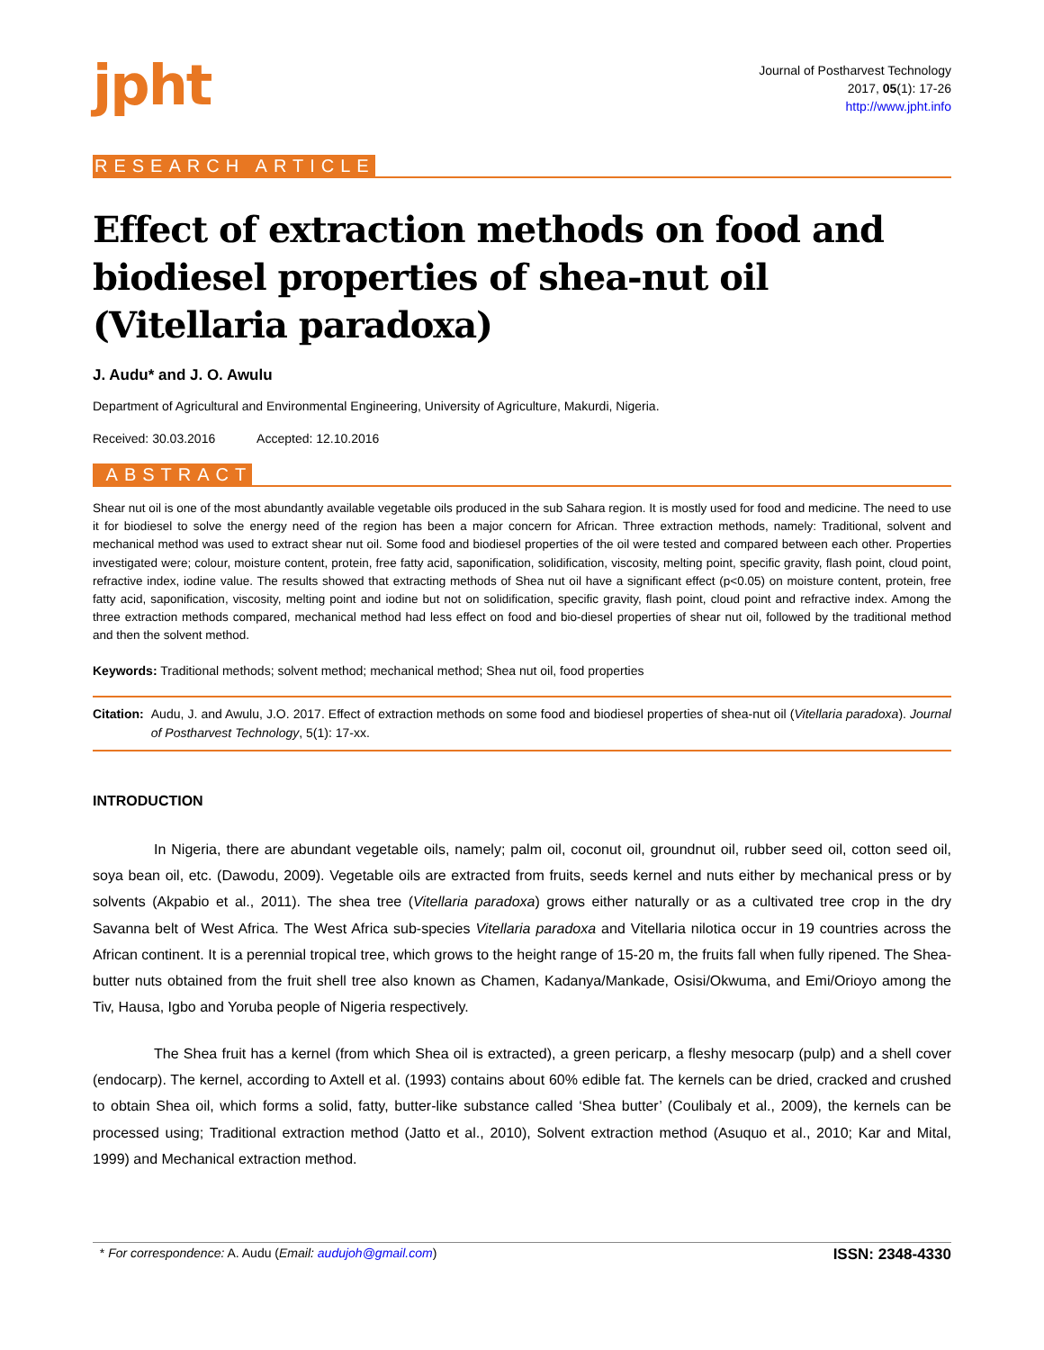jpht
Journal of Postharvest Technology
2017, 05(1): 17-26
http://www.jpht.info
RESEARCH ARTICLE
Effect of extraction methods on food and biodiesel properties of shea-nut oil (Vitellaria paradoxa)
J. Audu* and J. O. Awulu
Department of Agricultural and Environmental Engineering, University of Agriculture, Makurdi, Nigeria.
Received: 30.03.2016 Accepted: 12.10.2016
ABSTRACT
Shear nut oil is one of the most abundantly available vegetable oils produced in the sub Sahara region. It is mostly used for food and medicine. The need to use it for biodiesel to solve the energy need of the region has been a major concern for African. Three extraction methods, namely: Traditional, solvent and mechanical method was used to extract shear nut oil. Some food and biodiesel properties of the oil were tested and compared between each other. Properties investigated were; colour, moisture content, protein, free fatty acid, saponification, solidification, viscosity, melting point, specific gravity, flash point, cloud point, refractive index, iodine value. The results showed that extracting methods of Shea nut oil have a significant effect (p<0.05) on moisture content, protein, free fatty acid, saponification, viscosity, melting point and iodine but not on solidification, specific gravity, flash point, cloud point and refractive index. Among the three extraction methods compared, mechanical method had less effect on food and bio-diesel properties of shear nut oil, followed by the traditional method and then the solvent method.
Keywords: Traditional methods; solvent method; mechanical method; Shea nut oil, food properties
Citation: Audu, J. and Awulu, J.O. 2017. Effect of extraction methods on some food and biodiesel properties of shea-nut oil (Vitellaria paradoxa). Journal of Postharvest Technology, 5(1): 17-xx.
INTRODUCTION
In Nigeria, there are abundant vegetable oils, namely; palm oil, coconut oil, groundnut oil, rubber seed oil, cotton seed oil, soya bean oil, etc. (Dawodu, 2009). Vegetable oils are extracted from fruits, seeds kernel and nuts either by mechanical press or by solvents (Akpabio et al., 2011). The shea tree (Vitellaria paradoxa) grows either naturally or as a cultivated tree crop in the dry Savanna belt of West Africa. The West Africa sub-species Vitellaria paradoxa and Vitellaria nilotica occur in 19 countries across the African continent. It is a perennial tropical tree, which grows to the height range of 15-20 m, the fruits fall when fully ripened. The Shea-butter nuts obtained from the fruit shell tree also known as Chamen, Kadanya/Mankade, Osisi/Okwuma, and Emi/Orioyo among the Tiv, Hausa, Igbo and Yoruba people of Nigeria respectively.
The Shea fruit has a kernel (from which Shea oil is extracted), a green pericarp, a fleshy mesocarp (pulp) and a shell cover (endocarp). The kernel, according to Axtell et al. (1993) contains about 60% edible fat. The kernels can be dried, cracked and crushed to obtain Shea oil, which forms a solid, fatty, butter-like substance called ‘Shea butter’ (Coulibaly et al., 2009), the kernels can be processed using; Traditional extraction method (Jatto et al., 2010), Solvent extraction method (Asuquo et al., 2010; Kar and Mital, 1999) and Mechanical extraction method.
* For correspondence: A. Audu (Email: audujoh@gmail.com) ISSN: 2348-4330